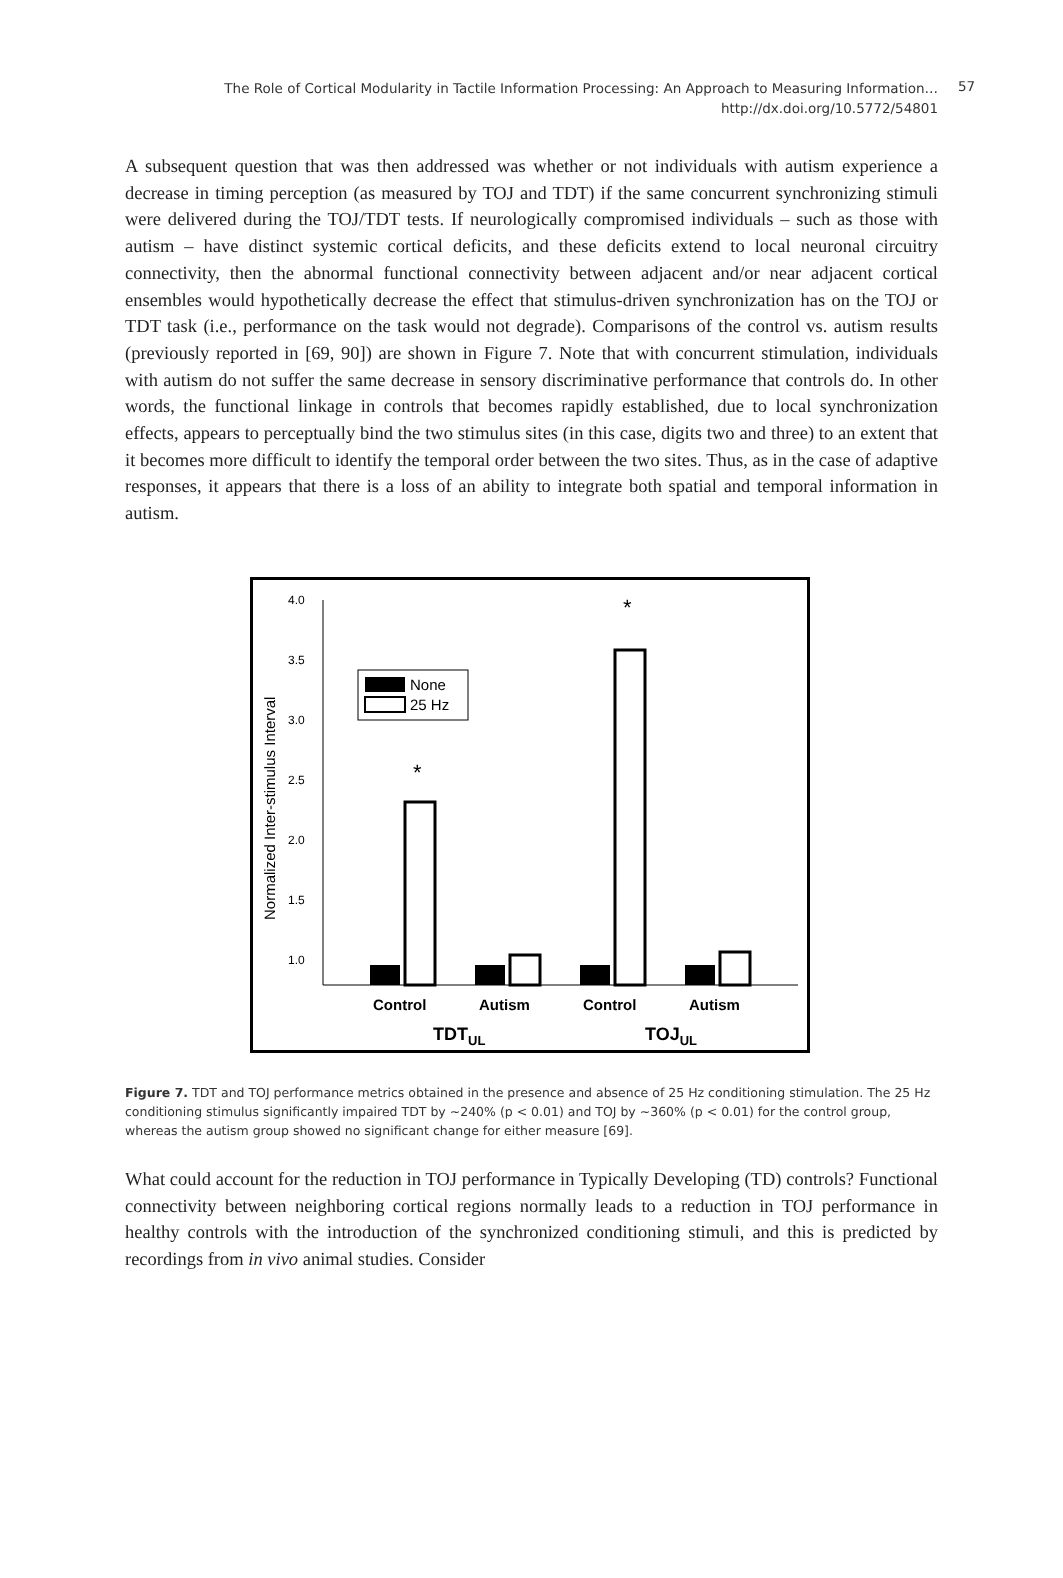The Role of Cortical Modularity in Tactile Information Processing: An Approach to Measuring Information…
http://dx.doi.org/10.5772/54801
57
A subsequent question that was then addressed was whether or not individuals with autism experience a decrease in timing perception (as measured by TOJ and TDT) if the same concurrent synchronizing stimuli were delivered during the TOJ/TDT tests. If neurologically compromised individuals – such as those with autism – have distinct systemic cortical deficits, and these deficits extend to local neuronal circuitry connectivity, then the abnormal functional connectivity between adjacent and/or near adjacent cortical ensembles would hypothetically decrease the effect that stimulus-driven synchronization has on the TOJ or TDT task (i.e., performance on the task would not degrade). Comparisons of the control vs. autism results (previously reported in [69, 90]) are shown in Figure 7. Note that with concurrent stimulation, individuals with autism do not suffer the same decrease in sensory discriminative performance that controls do. In other words, the functional linkage in controls that becomes rapidly established, due to local synchronization effects, appears to perceptually bind the two stimulus sites (in this case, digits two and three) to an extent that it becomes more difficult to identify the temporal order between the two sites. Thus, as in the case of adaptive responses, it appears that there is a loss of an ability to integrate both spatial and temporal information in autism.
4.0
3.5
3.0
2.5
2.0
1.5
1.0
Normalized Inter-stimulus Interval
None
25 Hz
*
*
Control
Autism
Control
Autism
TDTUL
TOJUL
Figure 7. TDT and TOJ performance metrics obtained in the presence and absence of 25 Hz conditioning stimulation. The 25 Hz conditioning stimulus significantly impaired TDT by ~240% (p < 0.01) and TOJ by ~360% (p < 0.01) for the control group, whereas the autism group showed no significant change for either measure [69].
What could account for the reduction in TOJ performance in Typically Developing (TD) controls? Functional connectivity between neighboring cortical regions normally leads to a reduction in TOJ performance in healthy controls with the introduction of the synchronized conditioning stimuli, and this is predicted by recordings from in vivo animal studies. Consider